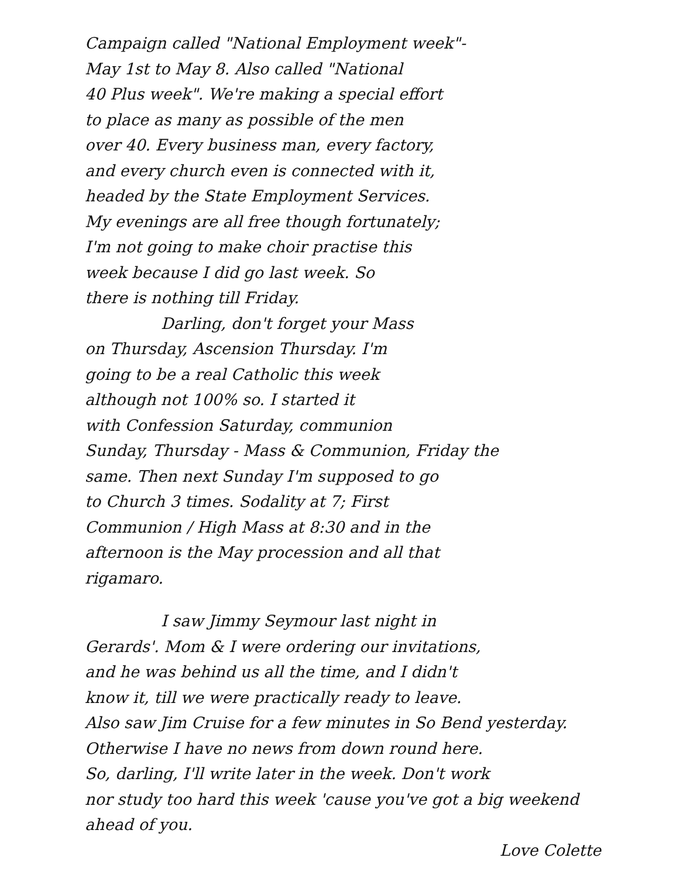Campaign called "National Employment week"-
May 1st to May 8. Also called "National
40 Plus week". We're making a special effort
to place as many as possible of the men
over 40. Every business man, every factory,
and every church even is connected with it,
headed by the State Employment Services.
My evenings are all free though fortunately;
I'm not going to make choir practise this
week because I did go last week. So
there is nothing till Friday.
Darling, don't forget your Mass
on Thursday, Ascension Thursday. I'm
going to be a real Catholic this week
although not 100% so. I started it
with Confession Saturday, communion
Sunday, Thursday - Mass & Communion, Friday the
same. Then next Sunday I'm supposed to go
to Church 3 times. Sodality at 7; First
Communion / High Mass at 8:30 and in the
afternoon is the May procession and all that
rigamaro.
I saw Jimmy Seymour last night in
Gerards'. Mom & I were ordering our invitations,
and he was behind us all the time, and I didn't
know it, till we were practically ready to leave.
Also saw Jim Cruise for a few minutes in So Bend yesterday.
Otherwise I have no news from down round here.
So, darling, I'll write later in the week. Don't work
nor study too hard this week 'cause you've got a big weekend
ahead of you.
Love Colette